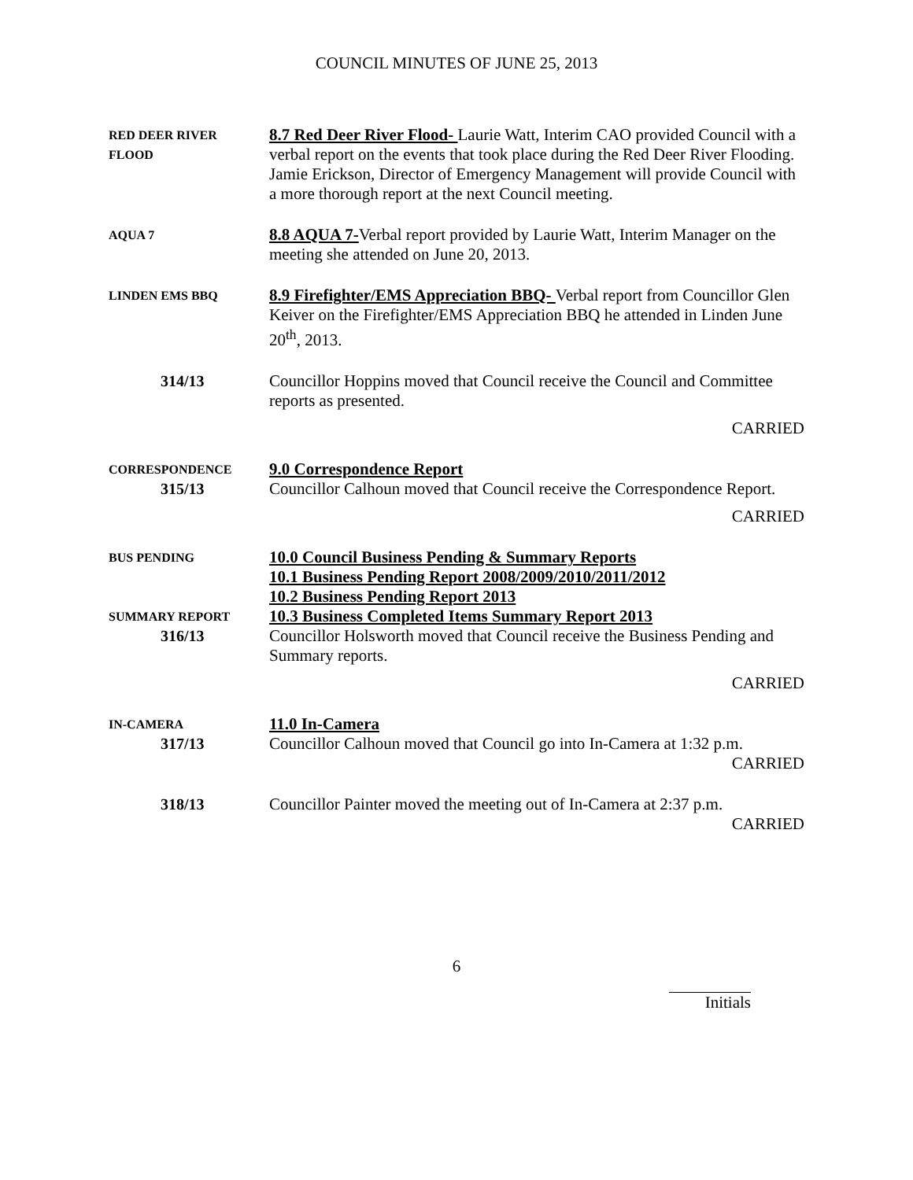COUNCIL MINUTES OF JUNE 25, 2013
RED DEER RIVER
FLOOD
8.7 Red Deer River Flood- Laurie Watt, Interim CAO provided Council with a verbal report on the events that took place during the Red Deer River Flooding. Jamie Erickson, Director of Emergency Management will provide Council with a more thorough report at the next Council meeting.
AQUA 7
8.8 AQUA 7-Verbal report provided by Laurie Watt, Interim Manager on the meeting she attended on June 20, 2013.
LINDEN EMS BBQ
8.9 Firefighter/EMS Appreciation BBQ- Verbal report from Councillor Glen Keiver on the Firefighter/EMS Appreciation BBQ he attended in Linden June 20<sup>th</sup>, 2013.
314/13 Councillor Hoppins moved that Council receive the Council and Committee reports as presented.
CARRIED
CORRESPONDENCE
315/13
9.0 Correspondence Report
Councillor Calhoun moved that Council receive the Correspondence Report.
CARRIED
BUS PENDING
SUMMARY REPORT
316/13
10.0 Council Business Pending & Summary Reports
10.1 Business Pending Report 2008/2009/2010/2011/2012
10.2 Business Pending Report 2013
10.3 Business Completed Items Summary Report 2013
Councillor Holsworth moved that Council receive the Business Pending and Summary reports.
CARRIED
IN-CAMERA
317/13
11.0 In-Camera
Councillor Calhoun moved that Council go into In-Camera at 1:32 p.m.
CARRIED
318/13 Councillor Painter moved the meeting out of In-Camera at 2:37 p.m.
CARRIED
6
Initials